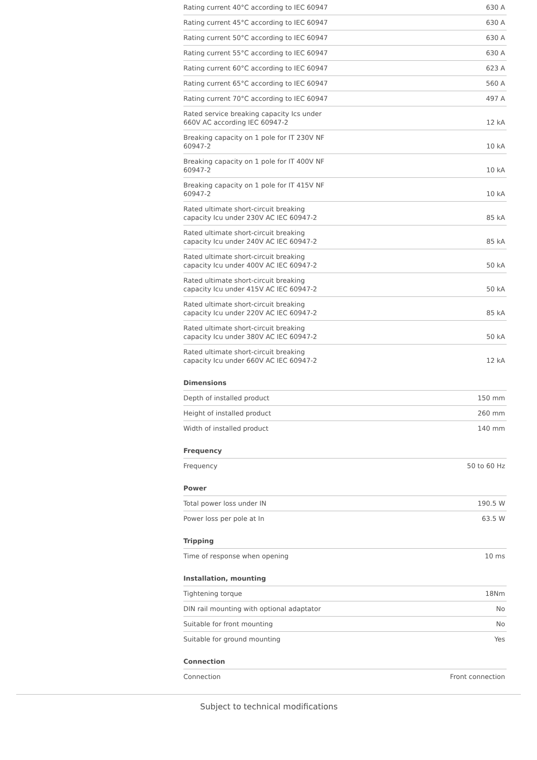| Rating current 40°C according to IEC 60947 | 630 A |
| Rating current 45°C according to IEC 60947 | 630 A |
| Rating current 50°C according to IEC 60947 | 630 A |
| Rating current 55°C according to IEC 60947 | 630 A |
| Rating current 60°C according to IEC 60947 | 623 A |
| Rating current 65°C according to IEC 60947 | 560 A |
| Rating current 70°C according to IEC 60947 | 497 A |
| Rated service breaking capacity Ics under 660V AC according IEC 60947-2 | 12 kA |
| Breaking capacity on 1 pole for IT 230V NF 60947-2 | 10 kA |
| Breaking capacity on 1 pole for IT 400V NF 60947-2 | 10 kA |
| Breaking capacity on 1 pole for IT 415V NF 60947-2 | 10 kA |
| Rated ultimate short-circuit breaking capacity Icu under 230V AC IEC 60947-2 | 85 kA |
| Rated ultimate short-circuit breaking capacity Icu under 240V AC IEC 60947-2 | 85 kA |
| Rated ultimate short-circuit breaking capacity Icu under 400V AC IEC 60947-2 | 50 kA |
| Rated ultimate short-circuit breaking capacity Icu under 415V AC IEC 60947-2 | 50 kA |
| Rated ultimate short-circuit breaking capacity Icu under 220V AC IEC 60947-2 | 85 kA |
| Rated ultimate short-circuit breaking capacity Icu under 380V AC IEC 60947-2 | 50 kA |
| Rated ultimate short-circuit breaking capacity Icu under 660V AC IEC 60947-2 | 12 kA |
Dimensions
| Depth of installed product | 150 mm |
| Height of installed product | 260 mm |
| Width of installed product | 140 mm |
Frequency
| Frequency | 50 to 60 Hz |
Power
| Total power loss under IN | 190.5 W |
| Power loss per pole at In | 63.5 W |
Tripping
| Time of response when opening | 10 ms |
Installation, mounting
| Tightening torque | 18Nm |
| DIN rail mounting with optional adaptator | No |
| Suitable for front mounting | No |
| Suitable for ground mounting | Yes |
Connection
| Connection | Front connection |
Subject to technical modifications